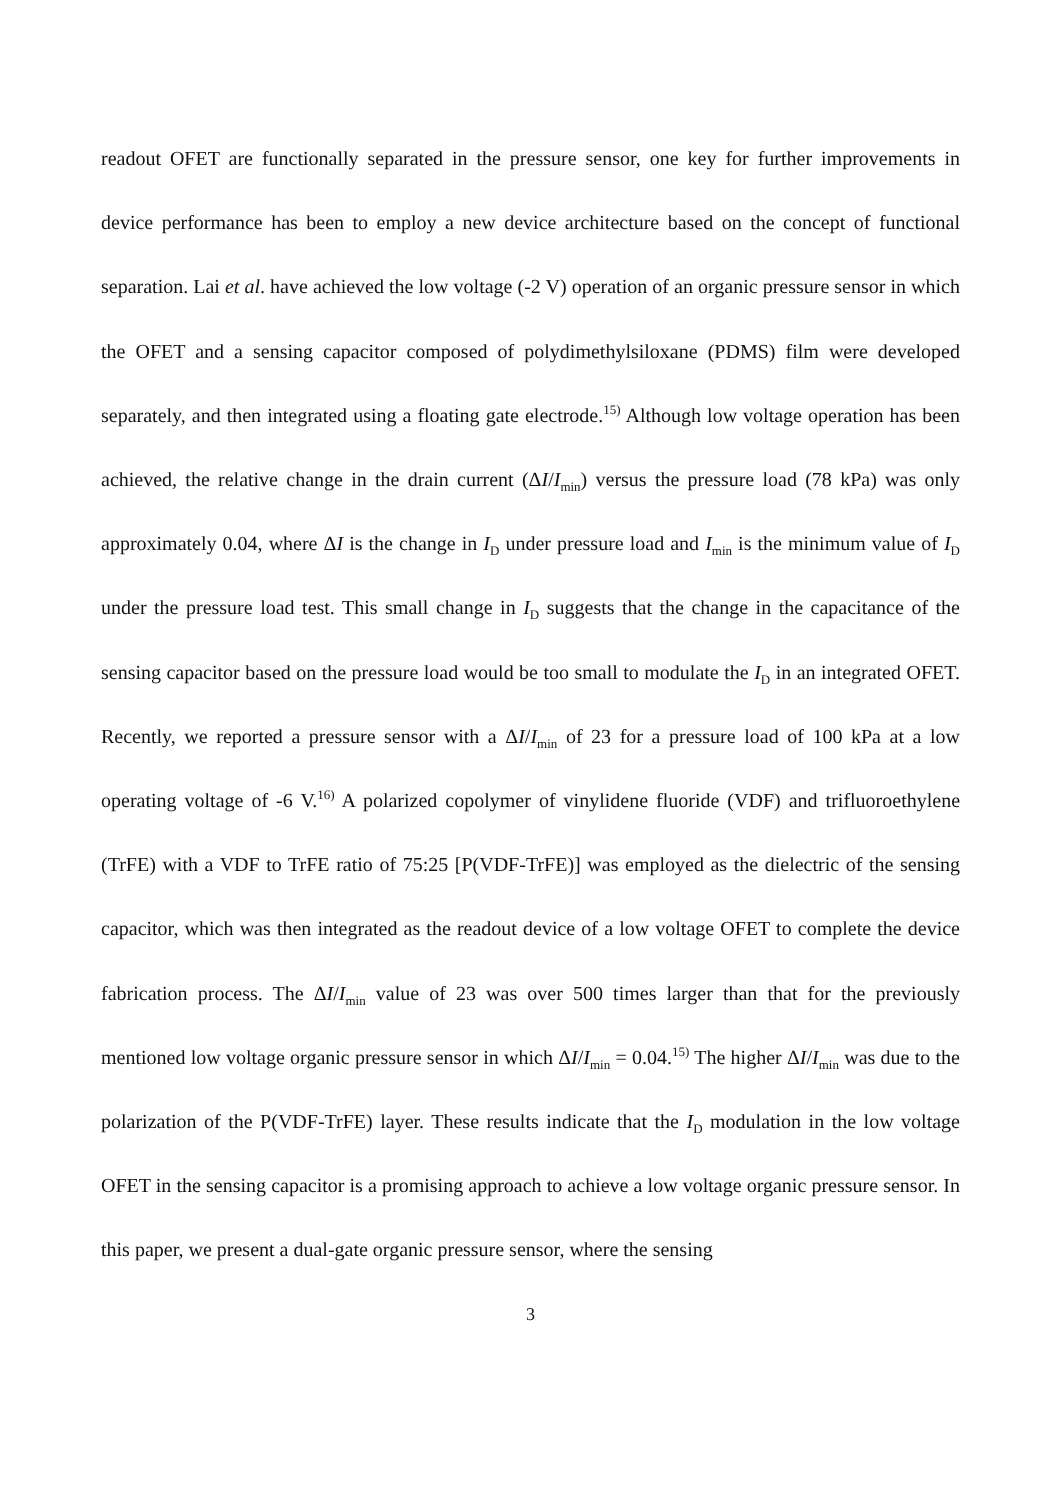readout OFET are functionally separated in the pressure sensor, one key for further improvements in device performance has been to employ a new device architecture based on the concept of functional separation. Lai et al. have achieved the low voltage (-2 V) operation of an organic pressure sensor in which the OFET and a sensing capacitor composed of polydimethylsiloxane (PDMS) film were developed separately, and then integrated using a floating gate electrode.<sup>15)</sup> Although low voltage operation has been achieved, the relative change in the drain current (ΔI/I<sub>min</sub>) versus the pressure load (78 kPa) was only approximately 0.04, where ΔI is the change in I<sub>D</sub> under pressure load and I<sub>min</sub> is the minimum value of I<sub>D</sub> under the pressure load test. This small change in I<sub>D</sub> suggests that the change in the capacitance of the sensing capacitor based on the pressure load would be too small to modulate the I<sub>D</sub> in an integrated OFET. Recently, we reported a pressure sensor with a ΔI/I<sub>min</sub> of 23 for a pressure load of 100 kPa at a low operating voltage of -6 V.<sup>16)</sup> A polarized copolymer of vinylidene fluoride (VDF) and trifluoroethylene (TrFE) with a VDF to TrFE ratio of 75:25 [P(VDF-TrFE)] was employed as the dielectric of the sensing capacitor, which was then integrated as the readout device of a low voltage OFET to complete the device fabrication process. The ΔI/I<sub>min</sub> value of 23 was over 500 times larger than that for the previously mentioned low voltage organic pressure sensor in which ΔI/I<sub>min</sub> = 0.04.<sup>15)</sup> The higher ΔI/I<sub>min</sub> was due to the polarization of the P(VDF-TrFE) layer. These results indicate that the I<sub>D</sub> modulation in the low voltage OFET in the sensing capacitor is a promising approach to achieve a low voltage organic pressure sensor. In this paper, we present a dual-gate organic pressure sensor, where the sensing
3